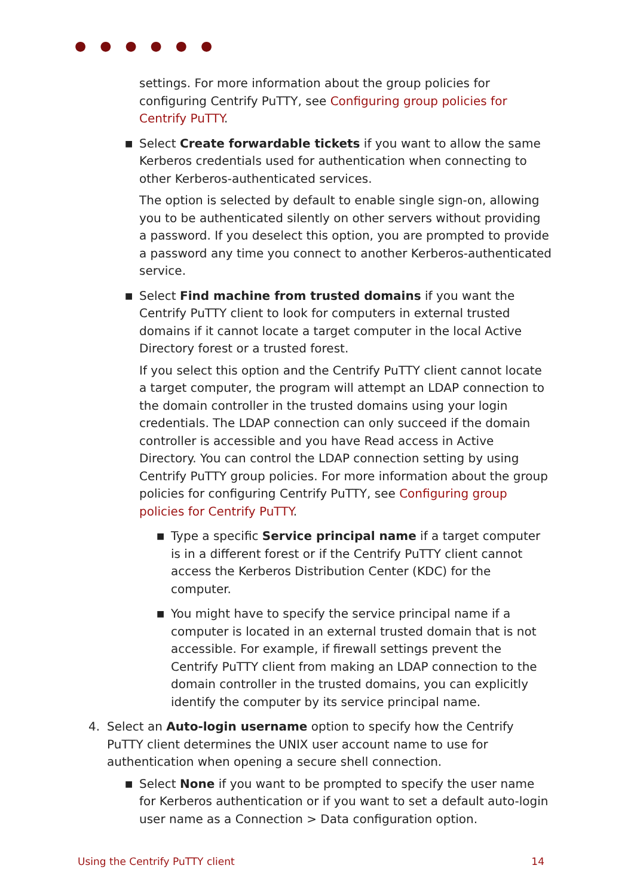● ● ● ● ● ●
settings. For more information about the group policies for configuring Centrify PuTTY, see Configuring group policies for Centrify PuTTY.
■ Select Create forwardable tickets if you want to allow the same Kerberos credentials used for authentication when connecting to other Kerberos-authenticated services.
The option is selected by default to enable single sign-on, allowing you to be authenticated silently on other servers without providing a password. If you deselect this option, you are prompted to provide a password any time you connect to another Kerberos-authenticated service.
■ Select Find machine from trusted domains if you want the Centrify PuTTY client to look for computers in external trusted domains if it cannot locate a target computer in the local Active Directory forest or a trusted forest.
If you select this option and the Centrify PuTTY client cannot locate a target computer, the program will attempt an LDAP connection to the domain controller in the trusted domains using your login credentials. The LDAP connection can only succeed if the domain controller is accessible and you have Read access in Active Directory. You can control the LDAP connection setting by using Centrify PuTTY group policies. For more information about the group policies for configuring Centrify PuTTY, see Configuring group policies for Centrify PuTTY.
■ Type a specific Service principal name if a target computer is in a different forest or if the Centrify PuTTY client cannot access the Kerberos Distribution Center (KDC) for the computer.
■ You might have to specify the service principal name if a computer is located in an external trusted domain that is not accessible. For example, if firewall settings prevent the Centrify PuTTY client from making an LDAP connection to the domain controller in the trusted domains, you can explicitly identify the computer by its service principal name.
4. Select an Auto-login username option to specify how the Centrify PuTTY client determines the UNIX user account name to use for authentication when opening a secure shell connection.
■ Select None if you want to be prompted to specify the user name for Kerberos authentication or if you want to set a default auto-login user name as a Connection > Data configuration option.
Using the Centrify PuTTY client 14